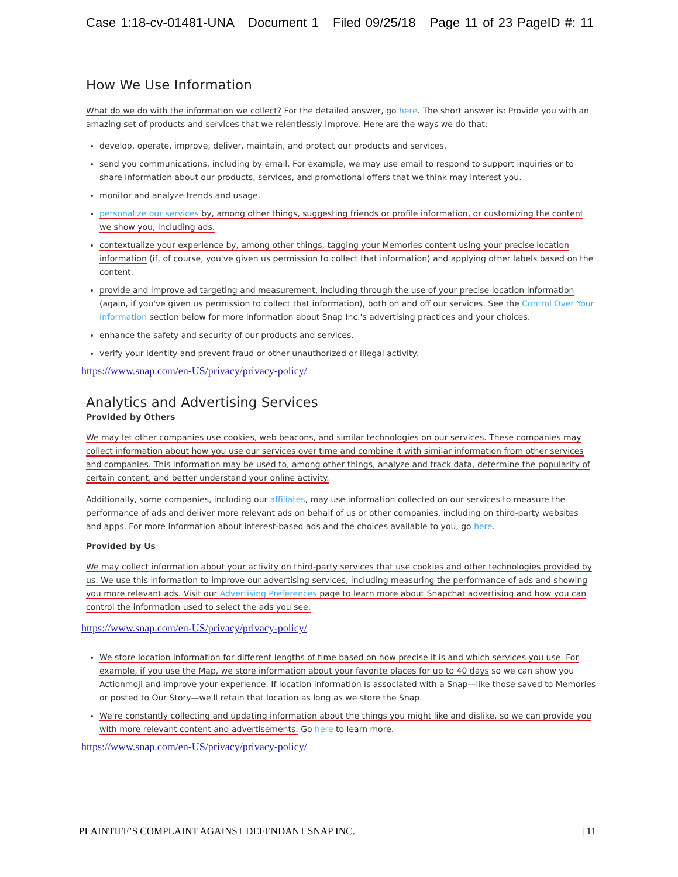Case 1:18-cv-01481-UNA Document 1 Filed 09/25/18 Page 11 of 23 PageID #: 11
How We Use Information
What do we do with the information we collect? For the detailed answer, go here. The short answer is: Provide you with an amazing set of products and services that we relentlessly improve. Here are the ways we do that:
develop, operate, improve, deliver, maintain, and protect our products and services.
send you communications, including by email. For example, we may use email to respond to support inquiries or to share information about our products, services, and promotional offers that we think may interest you.
monitor and analyze trends and usage.
personalize our services by, among other things, suggesting friends or profile information, or customizing the content we show you, including ads.
contextualize your experience by, among other things, tagging your Memories content using your precise location information (if, of course, you've given us permission to collect that information) and applying other labels based on the content.
provide and improve ad targeting and measurement, including through the use of your precise location information (again, if you've given us permission to collect that information), both on and off our services. See the Control Over Your Information section below for more information about Snap Inc.'s advertising practices and your choices.
enhance the safety and security of our products and services.
verify your identity and prevent fraud or other unauthorized or illegal activity.
https://www.snap.com/en-US/privacy/privacy-policy/
Analytics and Advertising Services
Provided by Others
We may let other companies use cookies, web beacons, and similar technologies on our services. These companies may collect information about how you use our services over time and combine it with similar information from other services and companies. This information may be used to, among other things, analyze and track data, determine the popularity of certain content, and better understand your online activity.
Additionally, some companies, including our affiliates, may use information collected on our services to measure the performance of ads and deliver more relevant ads on behalf of us or other companies, including on third-party websites and apps. For more information about interest-based ads and the choices available to you, go here.
Provided by Us
We may collect information about your activity on third-party services that use cookies and other technologies provided by us. We use this information to improve our advertising services, including measuring the performance of ads and showing you more relevant ads. Visit our Advertising Preferences page to learn more about Snapchat advertising and how you can control the information used to select the ads you see.
https://www.snap.com/en-US/privacy/privacy-policy/
We store location information for different lengths of time based on how precise it is and which services you use. For example, if you use the Map, we store information about your favorite places for up to 40 days so we can show you Actionmoji and improve your experience. If location information is associated with a Snap—like those saved to Memories or posted to Our Story—we'll retain that location as long as we store the Snap.
We're constantly collecting and updating information about the things you might like and dislike, so we can provide you with more relevant content and advertisements. Go here to learn more.
https://www.snap.com/en-US/privacy/privacy-policy/
PLAINTIFF’S COMPLAINT AGAINST DEFENDANT SNAP INC. | 11